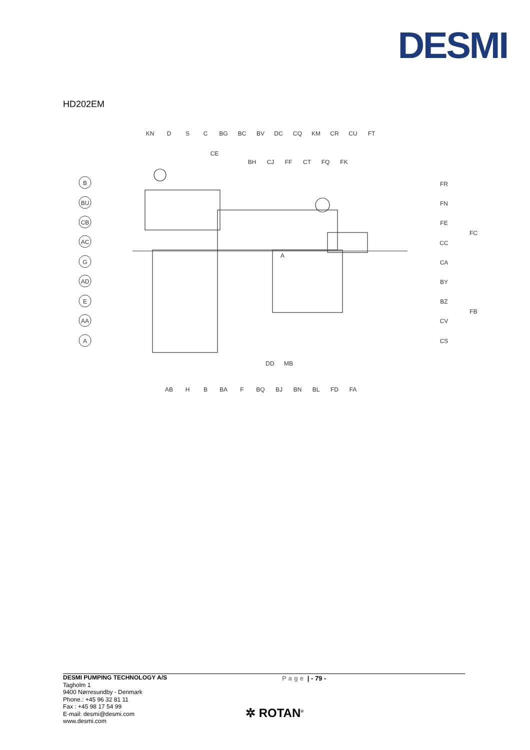DESMI
HD202EM
KN
D
S
C
BG
BC
BV
DC
CQ
KM
CR
CU
FT
CE
BH
CJ
FF
CT
FQ
FK
B
BU
CB
AC
G
AD
E
AA
A
FR
FN
FE
FC
CC
CA
BY
BZ
FB
CV
CS
DD
MB
AB
H
B
BA
F
BQ
BJ
BN
BL
FD
FA
A
Page | - 79 -
DESMI PUMPING TECHNOLOGY A/S
Tagholm 1
9400 Nørresundby - Denmark
Phone.: +45 96 32 81 11
Fax : +45 98 17 54 99
E-mail: desmi@desmi.com
www.desmi.com
✲ ROTAN<sup>®</sup>